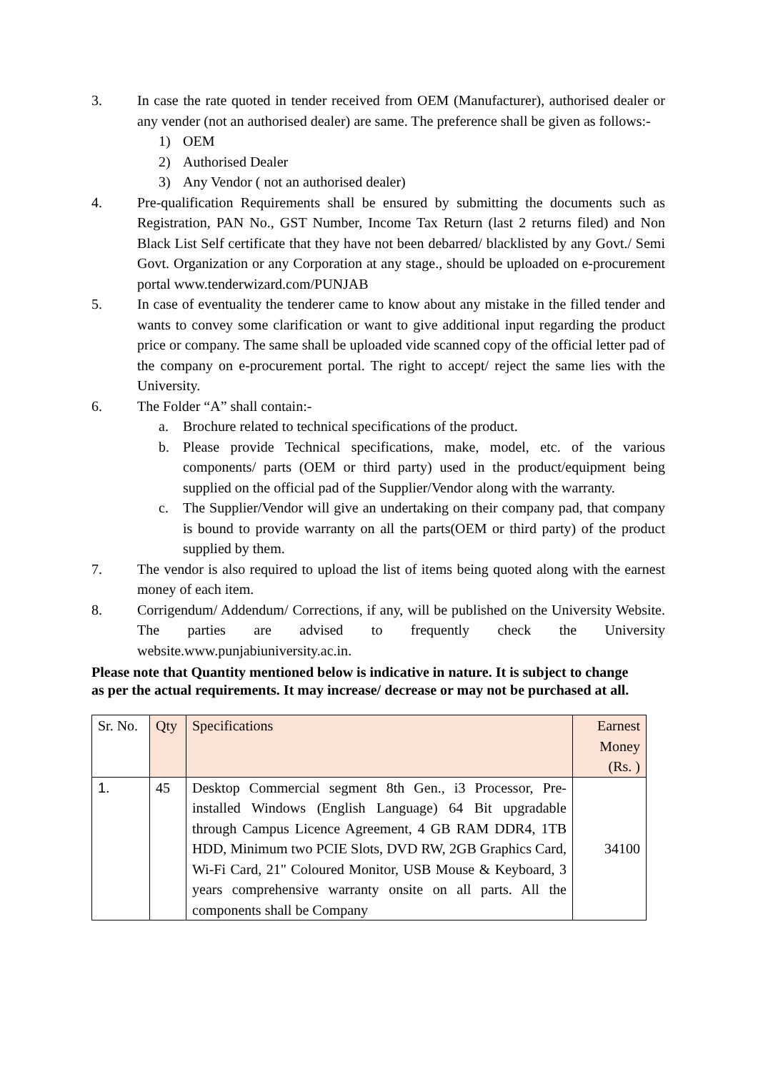3. In case the rate quoted in tender received from OEM (Manufacturer), authorised dealer or any vender (not an authorised dealer) are same. The preference shall be given as follows:-
1) OEM
2) Authorised Dealer
3) Any Vendor ( not an authorised dealer)
4. Pre-qualification Requirements shall be ensured by submitting the documents such as Registration, PAN No., GST Number, Income Tax Return (last 2 returns filed) and Non Black List Self certificate that they have not been debarred/ blacklisted by any Govt./ Semi Govt. Organization or any Corporation at any stage., should be uploaded on e-procurement portal www.tenderwizard.com/PUNJAB
5. In case of eventuality the tenderer came to know about any mistake in the filled tender and wants to convey some clarification or want to give additional input regarding the product price or company. The same shall be uploaded vide scanned copy of the official letter pad of the company on e-procurement portal. The right to accept/ reject the same lies with the University.
6. The Folder “A” shall contain:-
a. Brochure related to technical specifications of the product.
b. Please provide Technical specifications, make, model, etc. of the various components/ parts (OEM or third party) used in the product/equipment being supplied on the official pad of the Supplier/Vendor along with the warranty.
c. The Supplier/Vendor will give an undertaking on their company pad, that company is bound to provide warranty on all the parts(OEM or third party) of the product supplied by them.
7. The vendor is also required to upload the list of items being quoted along with the earnest money of each item.
8. Corrigendum/ Addendum/ Corrections, if any, will be published on the University Website. The parties are advised to frequently check the University website.www.punjabiuniversity.ac.in.
Please note that Quantity mentioned below is indicative in nature. It is subject to change as per the actual requirements. It may increase/ decrease or may not be purchased at all.
| Sr. No. | Qty | Specifications | Earnest Money (Rs. ) |
| --- | --- | --- | --- |
| 1. | 45 | Desktop Commercial segment 8th Gen., i3 Processor, Pre-installed Windows (English Language) 64 Bit upgradable through Campus Licence Agreement, 4 GB RAM DDR4, 1TB HDD, Minimum two PCIE Slots, DVD RW, 2GB Graphics Card, Wi-Fi Card, 21" Coloured Monitor, USB Mouse & Keyboard, 3 years comprehensive warranty onsite on all parts. All the components shall be Company | 34100 |